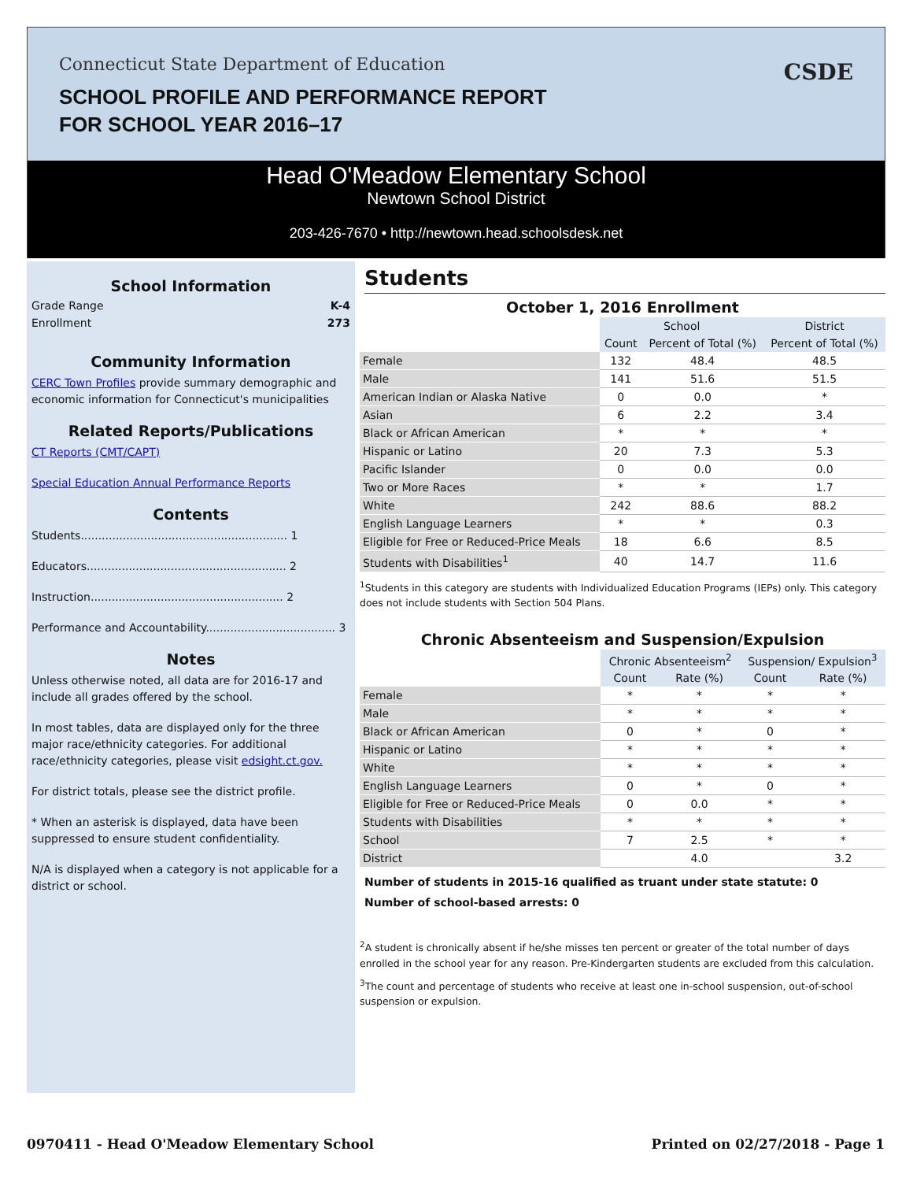Connecticut State Department of Education
SCHOOL PROFILE AND PERFORMANCE REPORT
FOR SCHOOL YEAR 2016–17
CSDE
Head O'Meadow Elementary School
Newtown School District
203-426-7670 • http://newtown.head.schoolsdesk.net
School Information
Grade Range K-4
Enrollment 273
Community Information
CERC Town Profiles provide summary demographic and economic information for Connecticut's municipalities
Related Reports/Publications
CT Reports (CMT/CAPT)
Special Education Annual Performance Reports
Contents
Students........................................................... 1
Educators......................................................... 2
Instruction....................................................... 2
Performance and Accountability..................................... 3
Notes
Unless otherwise noted, all data are for 2016-17 and include all grades offered by the school.
In most tables, data are displayed only for the three major race/ethnicity categories. For additional race/ethnicity categories, please visit edsight.ct.gov.
For district totals, please see the district profile.
* When an asterisk is displayed, data have been suppressed to ensure student confidentiality.
N/A is displayed when a category is not applicable for a district or school.
Students
October 1, 2016 Enrollment
| | School | | District |
| | Count | Percent of Total (%) | Percent of Total (%) |
| Female | 132 | 48.4 | 48.5 |
| Male | 141 | 51.6 | 51.5 |
| American Indian or Alaska Native | 0 | 0.0 | * |
| Asian | 6 | 2.2 | 3.4 |
| Black or African American | * | * | * |
| Hispanic or Latino | 20 | 7.3 | 5.3 |
| Pacific Islander | 0 | 0.0 | 0.0 |
| Two or More Races | * | * | 1.7 |
| White | 242 | 88.6 | 88.2 |
| English Language Learners | * | * | 0.3 |
| Eligible for Free or Reduced-Price Meals | 18 | 6.6 | 8.5 |
| Students with Disabilities<sup>1</sup> | 40 | 14.7 | 11.6 |
<sup>1</sup> Students in this category are students with Individualized Education Programs (IEPs) only. This category does not include students with Section 504 Plans.
Chronic Absenteeism and Suspension/Expulsion
| | Chronic Absenteeism<sup>2</sup> | | Suspension/ Expulsion<sup>3</sup> | |
| | Count | Rate (%) | Count | Rate (%) |
| Female | * | * | * | * |
| Male | * | * | * | * |
| Black or African American | 0 | * | 0 | * |
| Hispanic or Latino | * | * | * | * |
| White | * | * | * | * |
| English Language Learners | 0 | * | 0 | * |
| Eligible for Free or Reduced-Price Meals | 0 | 0.0 | * | * |
| Students with Disabilities | * | * | * | * |
| School | 7 | 2.5 | * | * |
| District | | 4.0 | | 3.2 |
Number of students in 2015-16 qualified as truant under state statute: 0
Number of school-based arrests: 0
<sup>2</sup> A student is chronically absent if he/she misses ten percent or greater of the total number of days enrolled in the school year for any reason. Pre-Kindergarten students are excluded from this calculation.
<sup>3</sup> The count and percentage of students who receive at least one in-school suspension, out-of-school suspension or expulsion.
0970411 - Head O'Meadow Elementary School Printed on 02/27/2018 - Page 1